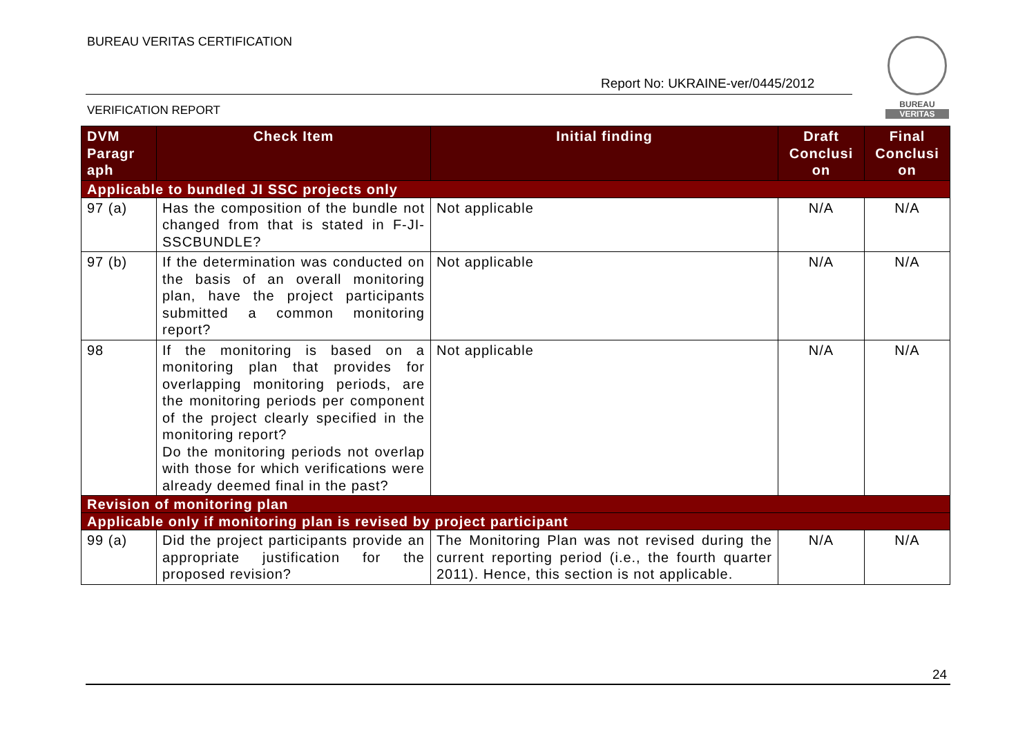BUREAU VERITAS CERTIFICATION
Report No: UKRAINE-ver/0445/2012
BUREAU
VERITAS
VERIFICATION REPORT
| DVM Paragr aph | Check Item | Initial finding | Draft Conclusi on | Final Conclusi on |
| --- | --- | --- | --- | --- |
| Applicable to bundled JI SSC projects only | | | | |
| 97 (a) | Has the composition of the bundle not changed from that is stated in F-JI-SSCBUNDLE? | Not applicable | N/A | N/A |
| 97 (b) | If the determination was conducted on the basis of an overall monitoring plan, have the project participants submitted a common monitoring report? | Not applicable | N/A | N/A |
| 98 | If the monitoring is based on a monitoring plan that provides for overlapping monitoring periods, are the monitoring periods per component of the project clearly specified in the monitoring report? Do the monitoring periods not overlap with those for which verifications were already deemed final in the past? | Not applicable | N/A | N/A |
| Revision of monitoring plan | | | | |
| Applicable only if monitoring plan is revised by project participant | | | | |
| 99 (a) | Did the project participants provide an appropriate justification for the proposed revision? | The Monitoring Plan was not revised during the current reporting period (i.e., the fourth quarter 2011). Hence, this section is not applicable. | N/A | N/A |
24